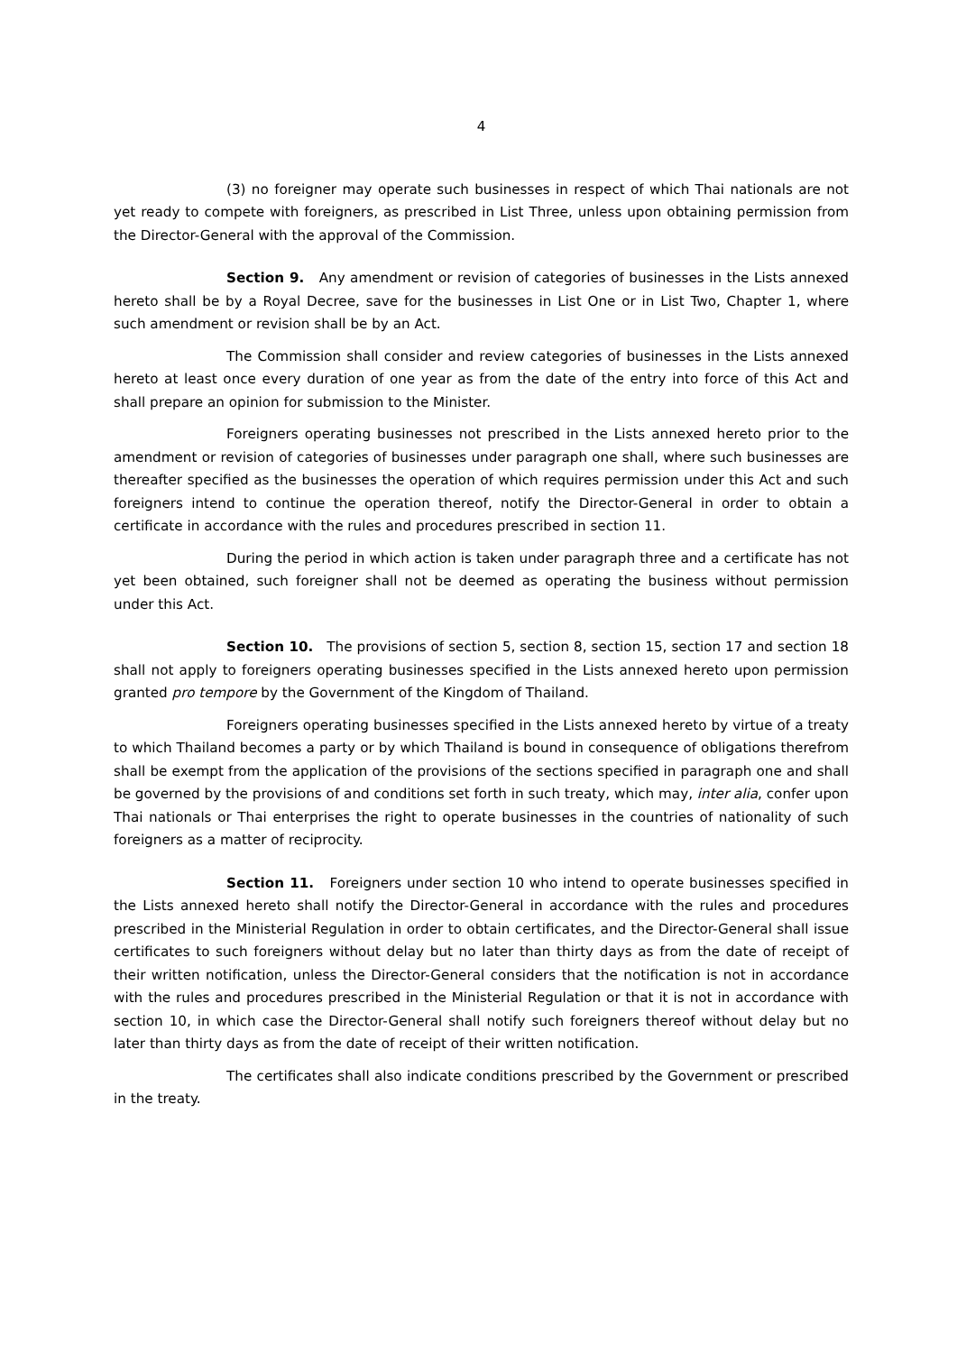4
(3) no foreigner may operate such businesses in respect of which Thai nationals are not yet ready to compete with foreigners, as prescribed in List Three, unless upon obtaining permission from the Director-General with the approval of the Commission.
Section 9. Any amendment or revision of categories of businesses in the Lists annexed hereto shall be by a Royal Decree, save for the businesses in List One or in List Two, Chapter 1, where such amendment or revision shall be by an Act.
The Commission shall consider and review categories of businesses in the Lists annexed hereto at least once every duration of one year as from the date of the entry into force of this Act and shall prepare an opinion for submission to the Minister.
Foreigners operating businesses not prescribed in the Lists annexed hereto prior to the amendment or revision of categories of businesses under paragraph one shall, where such businesses are thereafter specified as the businesses the operation of which requires permission under this Act and such foreigners intend to continue the operation thereof, notify the Director-General in order to obtain a certificate in accordance with the rules and procedures prescribed in section 11.
During the period in which action is taken under paragraph three and a certificate has not yet been obtained, such foreigner shall not be deemed as operating the business without permission under this Act.
Section 10. The provisions of section 5, section 8, section 15, section 17 and section 18 shall not apply to foreigners operating businesses specified in the Lists annexed hereto upon permission granted pro tempore by the Government of the Kingdom of Thailand.
Foreigners operating businesses specified in the Lists annexed hereto by virtue of a treaty to which Thailand becomes a party or by which Thailand is bound in consequence of obligations therefrom shall be exempt from the application of the provisions of the sections specified in paragraph one and shall be governed by the provisions of and conditions set forth in such treaty, which may, inter alia, confer upon Thai nationals or Thai enterprises the right to operate businesses in the countries of nationality of such foreigners as a matter of reciprocity.
Section 11. Foreigners under section 10 who intend to operate businesses specified in the Lists annexed hereto shall notify the Director-General in accordance with the rules and procedures prescribed in the Ministerial Regulation in order to obtain certificates, and the Director-General shall issue certificates to such foreigners without delay but no later than thirty days as from the date of receipt of their written notification, unless the Director-General considers that the notification is not in accordance with the rules and procedures prescribed in the Ministerial Regulation or that it is not in accordance with section 10, in which case the Director-General shall notify such foreigners thereof without delay but no later than thirty days as from the date of receipt of their written notification.
The certificates shall also indicate conditions prescribed by the Government or prescribed in the treaty.